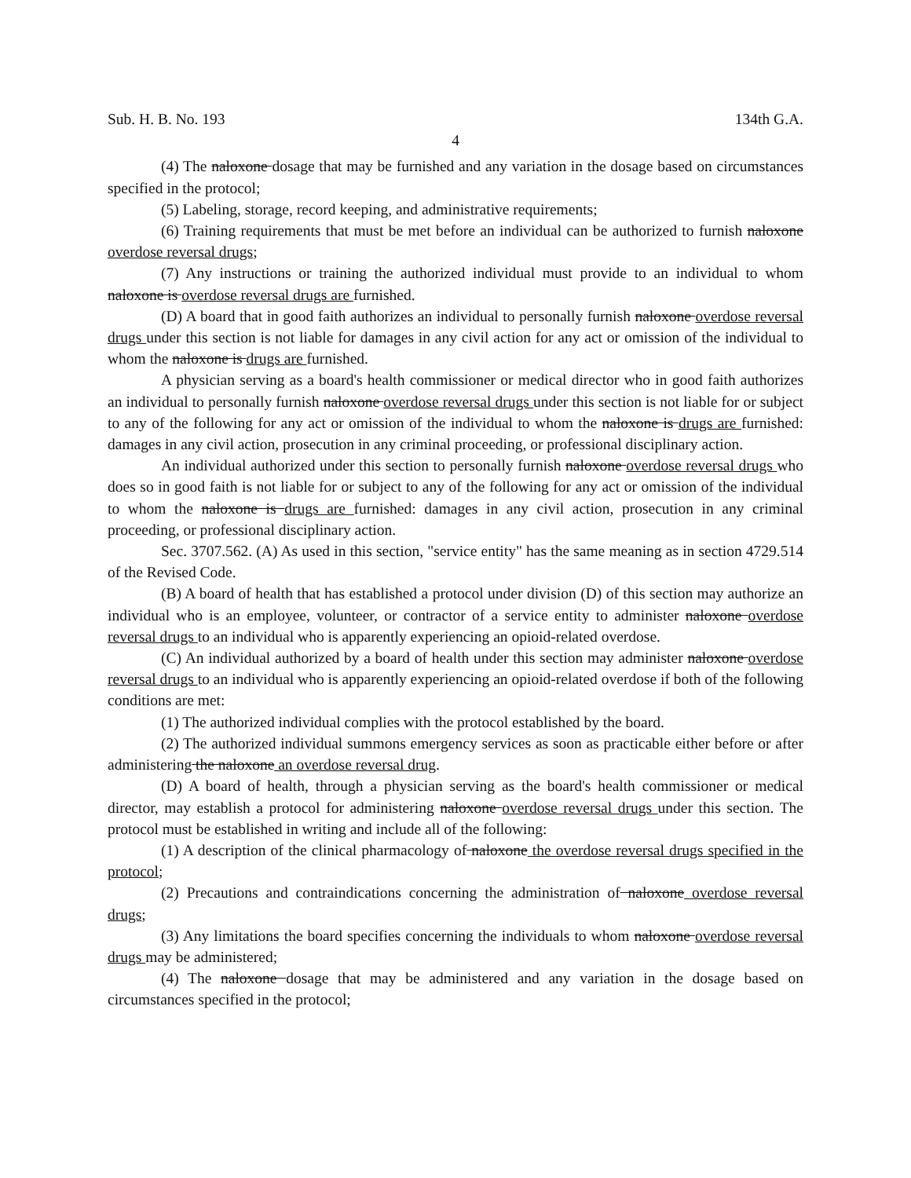Sub. H. B. No. 193 134th G.A.
4
(4) The naloxone dosage that may be furnished and any variation in the dosage based on circumstances specified in the protocol;
(5) Labeling, storage, record keeping, and administrative requirements;
(6) Training requirements that must be met before an individual can be authorized to furnish naloxone overdose reversal drugs;
(7) Any instructions or training the authorized individual must provide to an individual to whom naloxone is overdose reversal drugs are furnished.
(D) A board that in good faith authorizes an individual to personally furnish naloxone overdose reversal drugs under this section is not liable for damages in any civil action for any act or omission of the individual to whom the naloxone is drugs are furnished.
A physician serving as a board's health commissioner or medical director who in good faith authorizes an individual to personally furnish naloxone overdose reversal drugs under this section is not liable for or subject to any of the following for any act or omission of the individual to whom the naloxone is drugs are furnished: damages in any civil action, prosecution in any criminal proceeding, or professional disciplinary action.
An individual authorized under this section to personally furnish naloxone overdose reversal drugs who does so in good faith is not liable for or subject to any of the following for any act or omission of the individual to whom the naloxone is drugs are furnished: damages in any civil action, prosecution in any criminal proceeding, or professional disciplinary action.
Sec. 3707.562. (A) As used in this section, "service entity" has the same meaning as in section 4729.514 of the Revised Code.
(B) A board of health that has established a protocol under division (D) of this section may authorize an individual who is an employee, volunteer, or contractor of a service entity to administer naloxone overdose reversal drugs to an individual who is apparently experiencing an opioid-related overdose.
(C) An individual authorized by a board of health under this section may administer naloxone overdose reversal drugs to an individual who is apparently experiencing an opioid-related overdose if both of the following conditions are met:
(1) The authorized individual complies with the protocol established by the board.
(2) The authorized individual summons emergency services as soon as practicable either before or after administering the naloxone an overdose reversal drug.
(D) A board of health, through a physician serving as the board's health commissioner or medical director, may establish a protocol for administering naloxone overdose reversal drugs under this section. The protocol must be established in writing and include all of the following:
(1) A description of the clinical pharmacology of naloxone the overdose reversal drugs specified in the protocol;
(2) Precautions and contraindications concerning the administration of naloxone overdose reversal drugs;
(3) Any limitations the board specifies concerning the individuals to whom naloxone overdose reversal drugs may be administered;
(4) The naloxone dosage that may be administered and any variation in the dosage based on circumstances specified in the protocol;